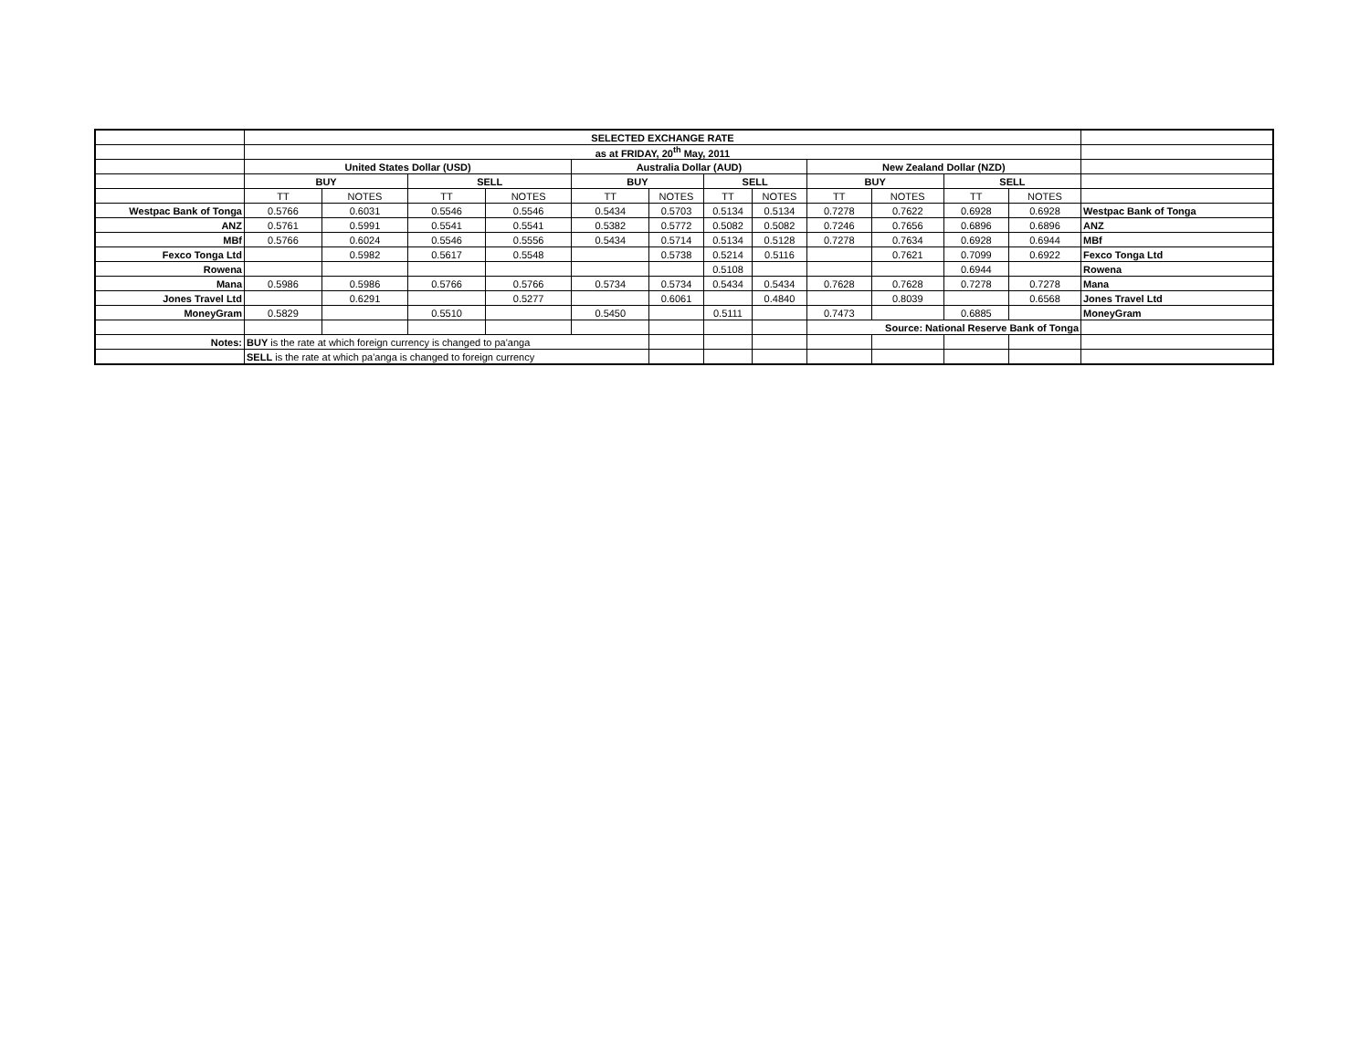| | SELECTED EXCHANGE RATE | | | | | | | | | | | | |
| | as at FRIDAY, 20<sup>th</sup> May, 2011 | | | | | | | | | | | | |
| | United States Dollar (USD) | | | | Australia Dollar (AUD) | | | | New Zealand Dollar (NZD) | | | | |
| | BUY | | SELL | | BUY | | SELL | | BUY | | SELL | | |
| | TT | NOTES | TT | NOTES | TT | NOTES | TT | NOTES | TT | NOTES | TT | NOTES | |
| Westpac Bank of Tonga | 0.5766 | 0.6031 | 0.5546 | 0.5546 | 0.5434 | 0.5703 | 0.5134 | 0.5134 | 0.7278 | 0.7622 | 0.6928 | 0.6928 | Westpac Bank of Tonga |
| ANZ | 0.5761 | 0.5991 | 0.5541 | 0.5541 | 0.5382 | 0.5772 | 0.5082 | 0.5082 | 0.7246 | 0.7656 | 0.6896 | 0.6896 | ANZ |
| MBf | 0.5766 | 0.6024 | 0.5546 | 0.5556 | 0.5434 | 0.5714 | 0.5134 | 0.5128 | 0.7278 | 0.7634 | 0.6928 | 0.6944 | MBf |
| Fexco Tonga Ltd | | 0.5982 | 0.5617 | 0.5548 | | 0.5738 | 0.5214 | 0.5116 | | 0.7621 | 0.7099 | 0.6922 | Fexco Tonga Ltd |
| Rowena | | | | | | | 0.5108 | | | | 0.6944 | | Rowena |
| Mana | 0.5986 | 0.5986 | 0.5766 | 0.5766 | 0.5734 | 0.5734 | 0.5434 | 0.5434 | 0.7628 | 0.7628 | 0.7278 | 0.7278 | Mana |
| Jones Travel Ltd | | 0.6291 | | 0.5277 | | 0.6061 | | 0.4840 | | 0.8039 | | 0.6568 | Jones Travel Ltd |
| MoneyGram | 0.5829 | | 0.5510 | | 0.5450 | | 0.5111 | | 0.7473 | | 0.6885 | | MoneyGram |
| | | | | | | | | | Source: National Reserve Bank of Tonga | | | | |
| Notes: | BUY is the rate at which foreign currency is changed to pa'anga | | | | | | | | | | | | |
| | SELL is the rate at which pa'anga is changed to foreign currency | | | | | | | | | | | | |